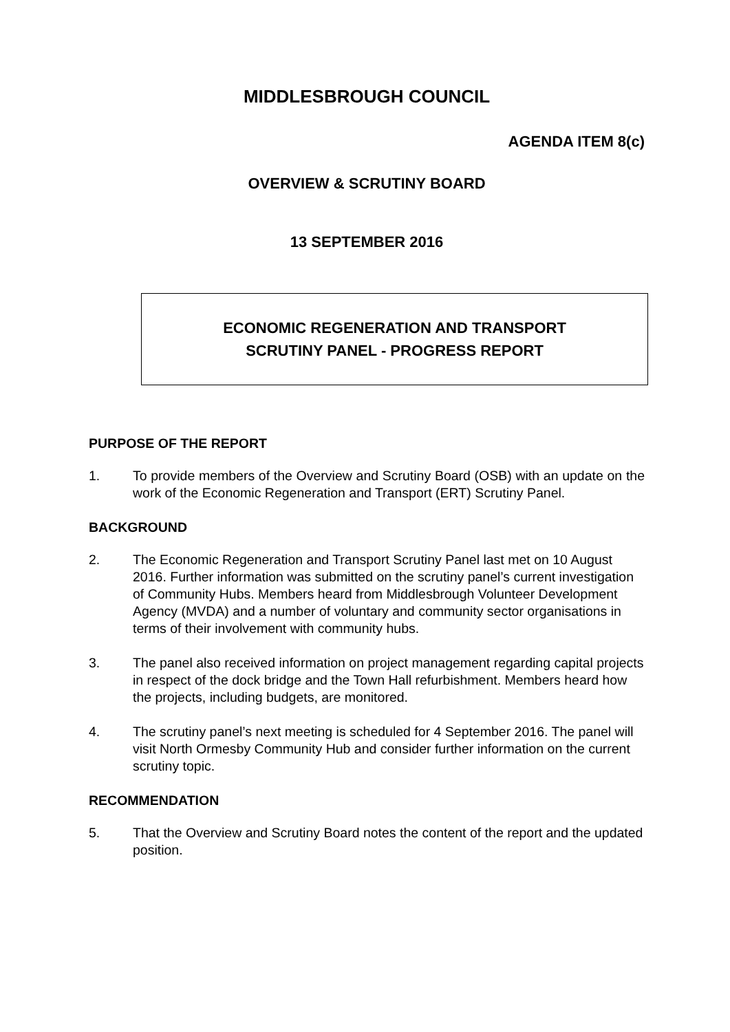MIDDLESBROUGH COUNCIL
AGENDA ITEM 8(c)
OVERVIEW & SCRUTINY BOARD
13 SEPTEMBER 2016
ECONOMIC REGENERATION AND TRANSPORT
SCRUTINY PANEL - PROGRESS REPORT
PURPOSE OF THE REPORT
1. To provide members of the Overview and Scrutiny Board (OSB) with an update on the work of the Economic Regeneration and Transport (ERT) Scrutiny Panel.
BACKGROUND
2. The Economic Regeneration and Transport Scrutiny Panel last met on 10 August 2016. Further information was submitted on the scrutiny panel’s current investigation of Community Hubs. Members heard from Middlesbrough Volunteer Development Agency (MVDA) and a number of voluntary and community sector organisations in terms of their involvement with community hubs.
3. The panel also received information on project management regarding capital projects in respect of the dock bridge and the Town Hall refurbishment. Members heard how the projects, including budgets, are monitored.
4. The scrutiny panel’s next meeting is scheduled for 4 September 2016. The panel will visit North Ormesby Community Hub and consider further information on the current scrutiny topic.
RECOMMENDATION
5. That the Overview and Scrutiny Board notes the content of the report and the updated position.